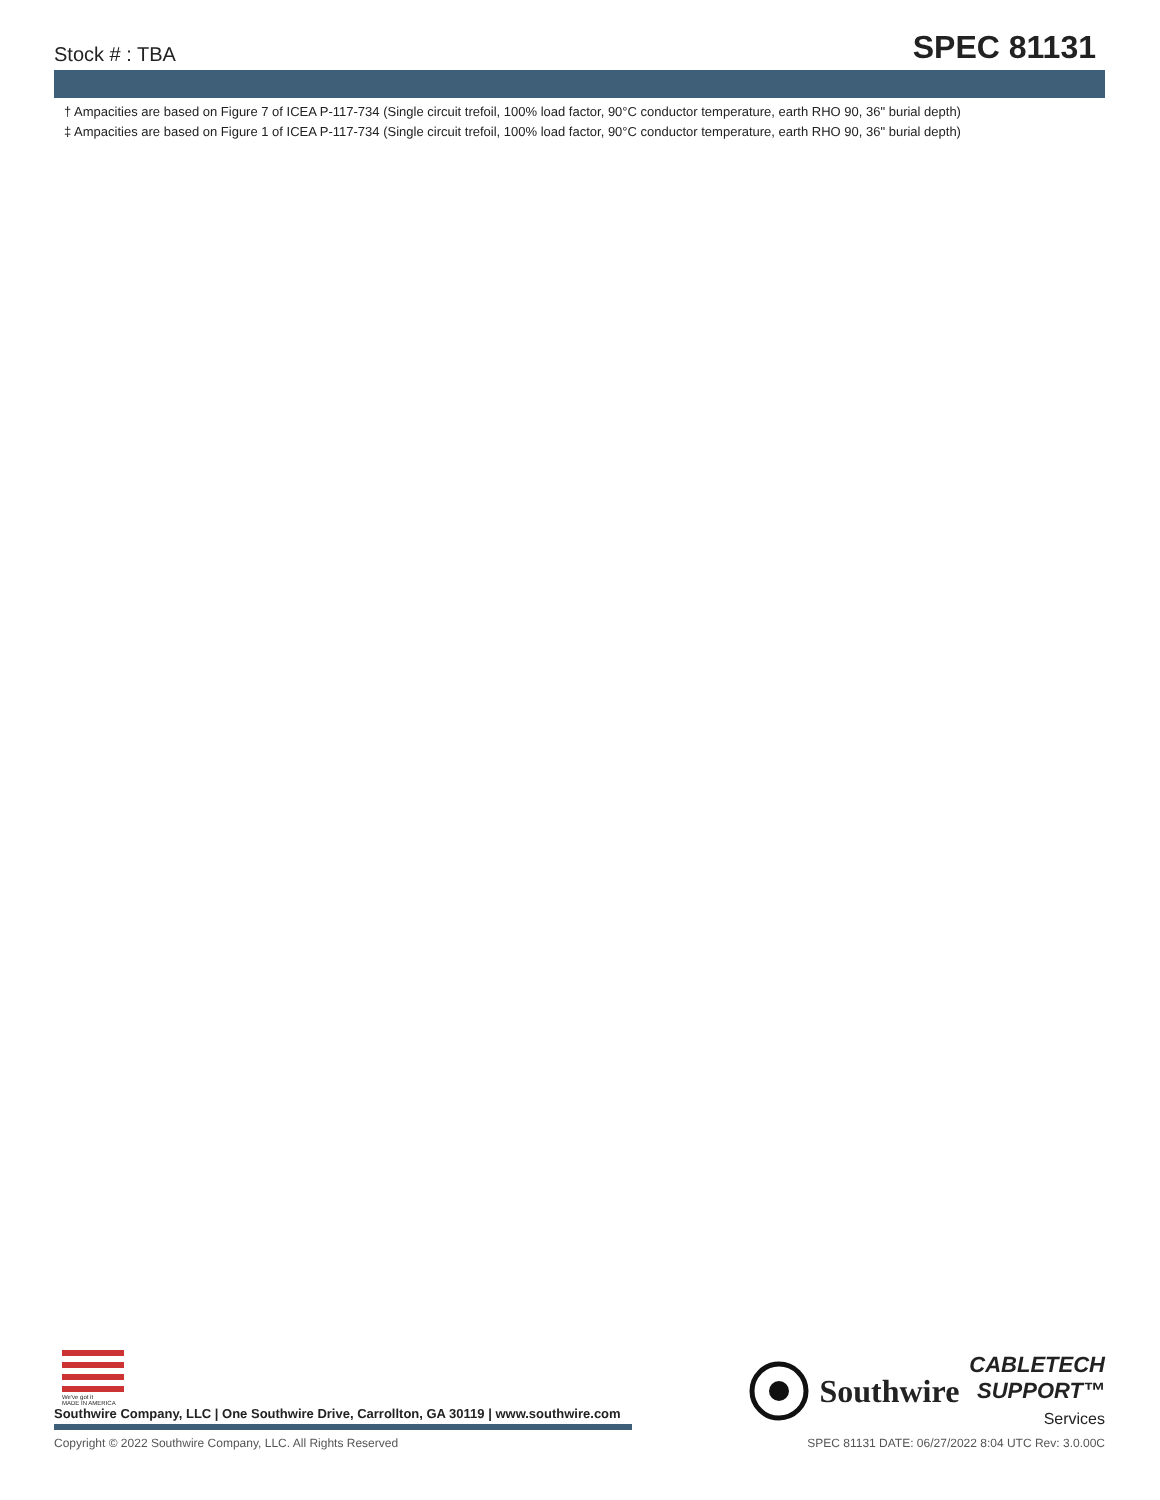Stock # : TBA
SPEC 81131
† Ampacities are based on Figure 7 of ICEA P-117-734 (Single circuit trefoil, 100% load factor, 90°C conductor temperature, earth RHO 90, 36" burial depth)
‡ Ampacities are based on Figure 1 of ICEA P-117-734 (Single circuit trefoil, 100% load factor, 90°C conductor temperature, earth RHO 90, 36" burial depth)
We've got it
MADE IN AMERICA
Southwire Company, LLC | One Southwire Drive, Carrollton, GA 30119 | www.southwire.com
Southwire
CABLETECH
SUPPORT™
Services
Copyright © 2022 Southwire Company, LLC. All Rights Reserved SPEC 81131 DATE: 06/27/2022 8:04 UTC Rev: 3.0.00C